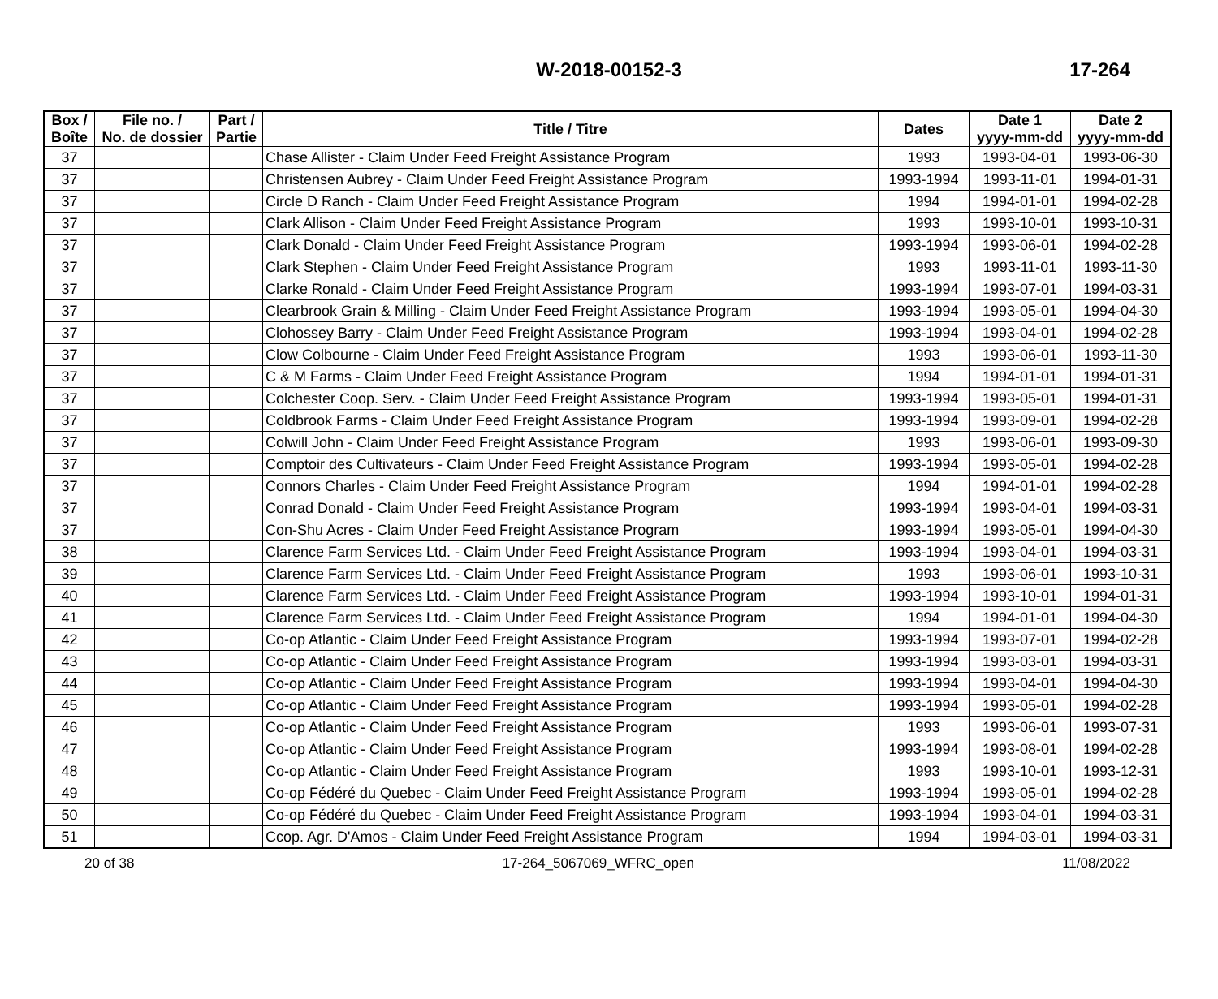W-2018-00152-3
17-264
| Box / Boîte | File no. / No. de dossier | Part / Partie | Title / Titre | Dates | Date 1 yyyy-mm-dd | Date 2 yyyy-mm-dd |
| --- | --- | --- | --- | --- | --- | --- |
| 37 | | | Chase Allister - Claim Under Feed Freight Assistance Program | 1993 | 1993-04-01 | 1993-06-30 |
| 37 | | | Christensen Aubrey - Claim Under Feed Freight Assistance Program | 1993-1994 | 1993-11-01 | 1994-01-31 |
| 37 | | | Circle D Ranch - Claim Under Feed Freight Assistance Program | 1994 | 1994-01-01 | 1994-02-28 |
| 37 | | | Clark Allison - Claim Under Feed Freight Assistance Program | 1993 | 1993-10-01 | 1993-10-31 |
| 37 | | | Clark Donald - Claim Under Feed Freight Assistance Program | 1993-1994 | 1993-06-01 | 1994-02-28 |
| 37 | | | Clark Stephen - Claim Under Feed Freight Assistance Program | 1993 | 1993-11-01 | 1993-11-30 |
| 37 | | | Clarke Ronald - Claim Under Feed Freight Assistance Program | 1993-1994 | 1993-07-01 | 1994-03-31 |
| 37 | | | Clearbrook Grain & Milling - Claim Under Feed Freight Assistance Program | 1993-1994 | 1993-05-01 | 1994-04-30 |
| 37 | | | Clohossey Barry - Claim Under Feed Freight Assistance Program | 1993-1994 | 1993-04-01 | 1994-02-28 |
| 37 | | | Clow Colbourne - Claim Under Feed Freight Assistance Program | 1993 | 1993-06-01 | 1993-11-30 |
| 37 | | | C & M Farms - Claim Under Feed Freight Assistance Program | 1994 | 1994-01-01 | 1994-01-31 |
| 37 | | | Colchester Coop. Serv. - Claim Under Feed Freight Assistance Program | 1993-1994 | 1993-05-01 | 1994-01-31 |
| 37 | | | Coldbrook Farms - Claim Under Feed Freight Assistance Program | 1993-1994 | 1993-09-01 | 1994-02-28 |
| 37 | | | Colwill John - Claim Under Feed Freight Assistance Program | 1993 | 1993-06-01 | 1993-09-30 |
| 37 | | | Comptoir des Cultivateurs - Claim Under Feed Freight Assistance Program | 1993-1994 | 1993-05-01 | 1994-02-28 |
| 37 | | | Connors Charles - Claim Under Feed Freight Assistance Program | 1994 | 1994-01-01 | 1994-02-28 |
| 37 | | | Conrad Donald - Claim Under Feed Freight Assistance Program | 1993-1994 | 1993-04-01 | 1994-03-31 |
| 37 | | | Con-Shu Acres - Claim Under Feed Freight Assistance Program | 1993-1994 | 1993-05-01 | 1994-04-30 |
| 38 | | | Clarence Farm Services Ltd. - Claim Under Feed Freight Assistance Program | 1993-1994 | 1993-04-01 | 1994-03-31 |
| 39 | | | Clarence Farm Services Ltd. - Claim Under Feed Freight Assistance Program | 1993 | 1993-06-01 | 1993-10-31 |
| 40 | | | Clarence Farm Services Ltd. - Claim Under Feed Freight Assistance Program | 1993-1994 | 1993-10-01 | 1994-01-31 |
| 41 | | | Clarence Farm Services Ltd. - Claim Under Feed Freight Assistance Program | 1994 | 1994-01-01 | 1994-04-30 |
| 42 | | | Co-op Atlantic - Claim Under Feed Freight Assistance Program | 1993-1994 | 1993-07-01 | 1994-02-28 |
| 43 | | | Co-op Atlantic - Claim Under Feed Freight Assistance Program | 1993-1994 | 1993-03-01 | 1994-03-31 |
| 44 | | | Co-op Atlantic - Claim Under Feed Freight Assistance Program | 1993-1994 | 1993-04-01 | 1994-04-30 |
| 45 | | | Co-op Atlantic - Claim Under Feed Freight Assistance Program | 1993-1994 | 1993-05-01 | 1994-02-28 |
| 46 | | | Co-op Atlantic - Claim Under Feed Freight Assistance Program | 1993 | 1993-06-01 | 1993-07-31 |
| 47 | | | Co-op Atlantic - Claim Under Feed Freight Assistance Program | 1993-1994 | 1993-08-01 | 1994-02-28 |
| 48 | | | Co-op Atlantic - Claim Under Feed Freight Assistance Program | 1993 | 1993-10-01 | 1993-12-31 |
| 49 | | | Co-op Fédéré du Quebec - Claim Under Feed Freight Assistance Program | 1993-1994 | 1993-05-01 | 1994-02-28 |
| 50 | | | Co-op Fédéré du Quebec - Claim Under Feed Freight Assistance Program | 1993-1994 | 1993-04-01 | 1994-03-31 |
| 51 | | | Ccop. Agr. D'Amos - Claim Under Feed Freight Assistance Program | 1994 | 1994-03-01 | 1994-03-31 |
20 of 38 17-264_5067069_WFRC_open 11/08/2022